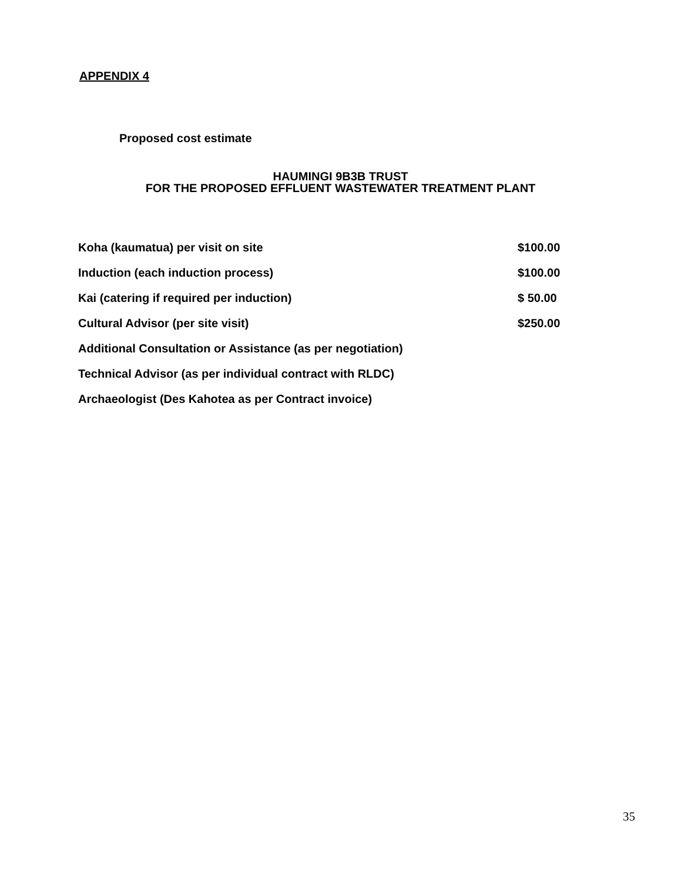APPENDIX 4
Proposed cost estimate
HAUMINGI 9B3B TRUST
FOR THE PROPOSED EFFLUENT WASTEWATER TREATMENT PLANT
| Koha (kaumatua) per visit on site | $100.00 |
| Induction (each induction process) | $100.00 |
| Kai (catering if required per induction) | $ 50.00 |
| Cultural Advisor (per site visit) | $250.00 |
| Additional Consultation or Assistance (as per negotiation) | |
| Technical Advisor (as per individual contract with RLDC) | |
| Archaeologist (Des Kahotea as per Contract invoice) | |
35